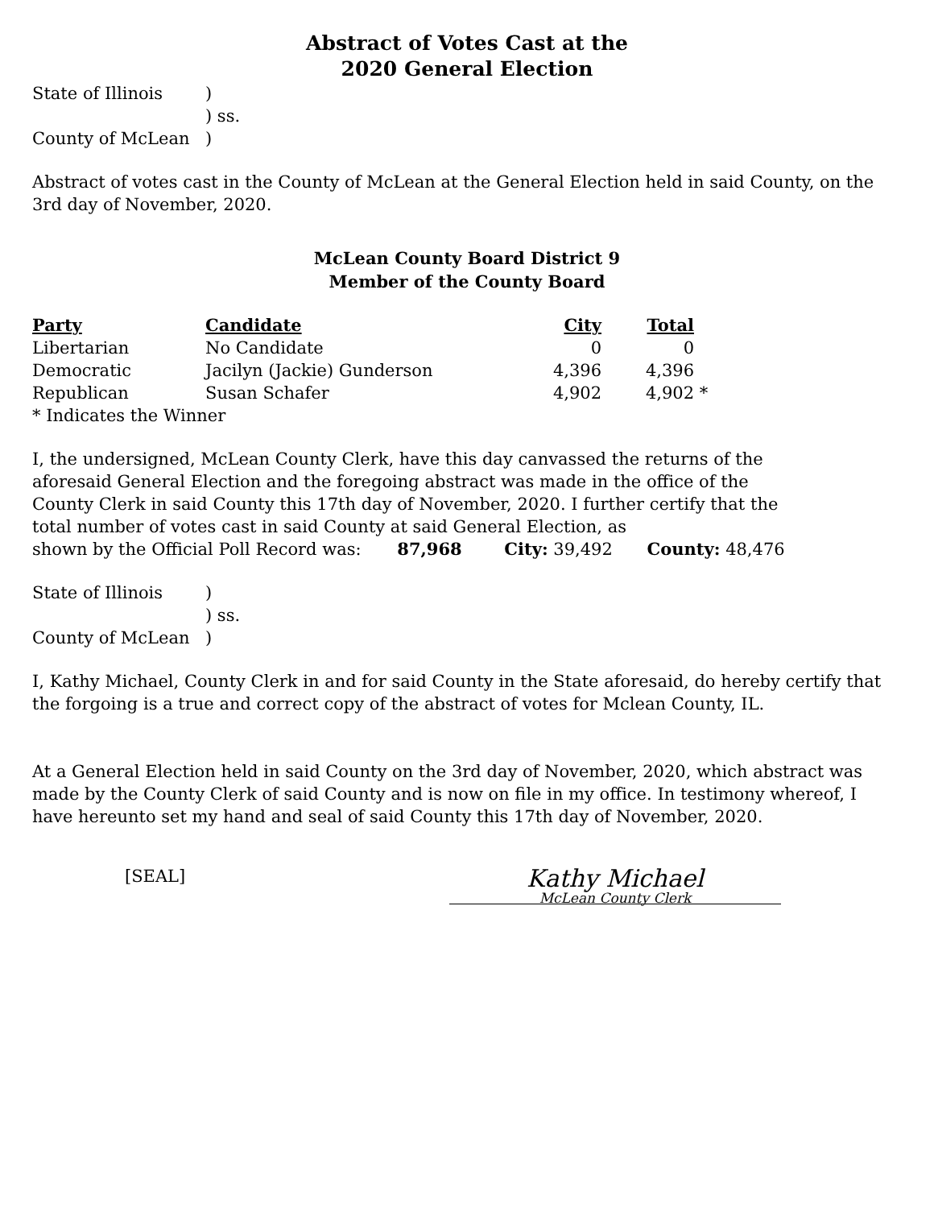Abstract of Votes Cast at the
2020 General Election
| State of Illinois | ) |
| | ) ss. |
| County of McLean | ) |
Abstract of votes cast in the County of McLean at the General Election held in said County, on the 3rd day of November, 2020.
McLean County Board District 9
Member of the County Board
| Party | Candidate | City | Total | |
| --- | --- | --- | --- | --- |
| Libertarian | No Candidate | 0 | 0 | |
| Democratic | Jacilyn (Jackie) Gunderson | 4,396 | 4,396 | |
| Republican | Susan Schafer | 4,902 | 4,902 | * |
* Indicates the Winner
I, the undersigned, McLean County Clerk, have this day canvassed the returns of the aforesaid General Election and the foregoing abstract was made in the office of the County Clerk in said County this 17th day of November, 2020. I further certify that the total number of votes cast in said County at said General Election, as
shown by the Official Poll Record was: 87,968 City: 39,492 County: 48,476
| State of Illinois | ) |
| | ) ss. |
| County of McLean | ) |
I, Kathy Michael, County Clerk in and for said County in the State aforesaid, do hereby certify that the forgoing is a true and correct copy of the abstract of votes for Mclean County, IL.
At a General Election held in said County on the 3rd day of November, 2020, which abstract was made by the County Clerk of said County and is now on file in my office. In testimony whereof, I have hereunto set my hand and seal of said County this 17th day of November, 2020.
[SEAL]
Kathy Michael
McLean County Clerk